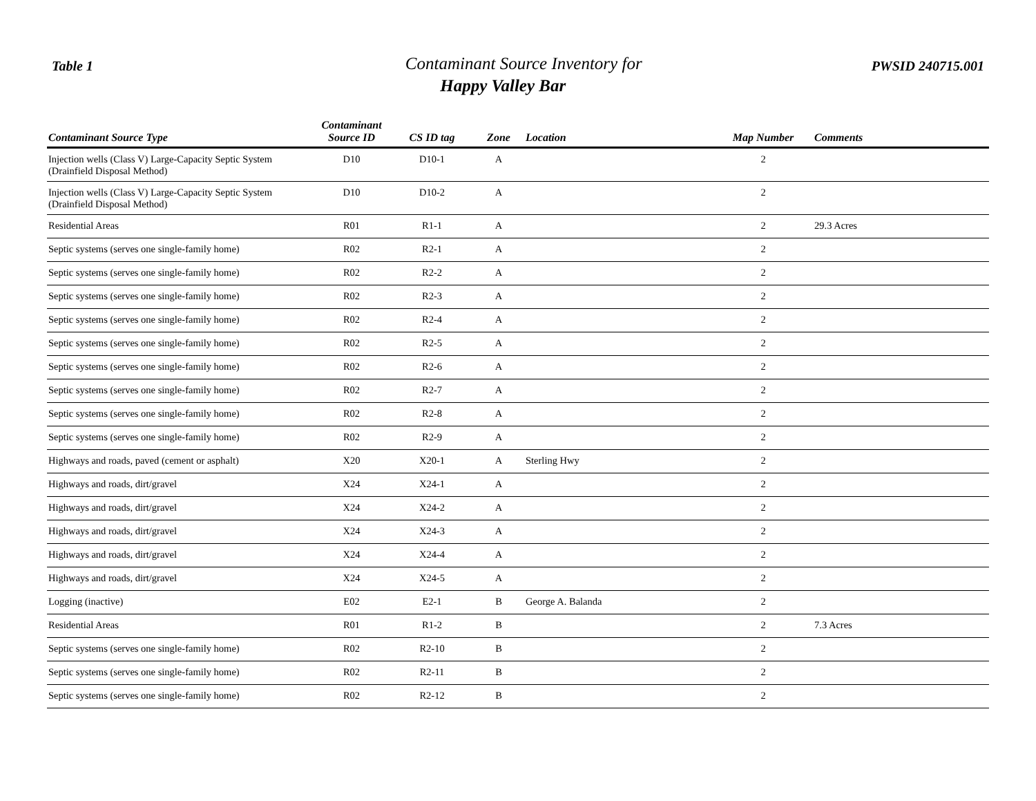Table 1
Contaminant Source Inventory for
Happy Valley Bar
PWSID 240715.001
| Contaminant Source Type | Contaminant Source ID | CS ID tag | Zone | Location | Map Number | Comments |
| --- | --- | --- | --- | --- | --- | --- |
| Injection wells (Class V) Large-Capacity Septic System (Drainfield Disposal Method) | D10 | D10-1 | A | | 2 | |
| Injection wells (Class V) Large-Capacity Septic System (Drainfield Disposal Method) | D10 | D10-2 | A | | 2 | |
| Residential Areas | R01 | R1-1 | A | | 2 | 29.3 Acres |
| Septic systems (serves one single-family home) | R02 | R2-1 | A | | 2 | |
| Septic systems (serves one single-family home) | R02 | R2-2 | A | | 2 | |
| Septic systems (serves one single-family home) | R02 | R2-3 | A | | 2 | |
| Septic systems (serves one single-family home) | R02 | R2-4 | A | | 2 | |
| Septic systems (serves one single-family home) | R02 | R2-5 | A | | 2 | |
| Septic systems (serves one single-family home) | R02 | R2-6 | A | | 2 | |
| Septic systems (serves one single-family home) | R02 | R2-7 | A | | 2 | |
| Septic systems (serves one single-family home) | R02 | R2-8 | A | | 2 | |
| Septic systems (serves one single-family home) | R02 | R2-9 | A | | 2 | |
| Highways and roads, paved (cement or asphalt) | X20 | X20-1 | A | Sterling Hwy | 2 | |
| Highways and roads, dirt/gravel | X24 | X24-1 | A | | 2 | |
| Highways and roads, dirt/gravel | X24 | X24-2 | A | | 2 | |
| Highways and roads, dirt/gravel | X24 | X24-3 | A | | 2 | |
| Highways and roads, dirt/gravel | X24 | X24-4 | A | | 2 | |
| Highways and roads, dirt/gravel | X24 | X24-5 | A | | 2 | |
| Logging (inactive) | E02 | E2-1 | B | George A. Balanda | 2 | |
| Residential Areas | R01 | R1-2 | B | | 2 | 7.3 Acres |
| Septic systems (serves one single-family home) | R02 | R2-10 | B | | 2 | |
| Septic systems (serves one single-family home) | R02 | R2-11 | B | | 2 | |
| Septic systems (serves one single-family home) | R02 | R2-12 | B | | 2 | |